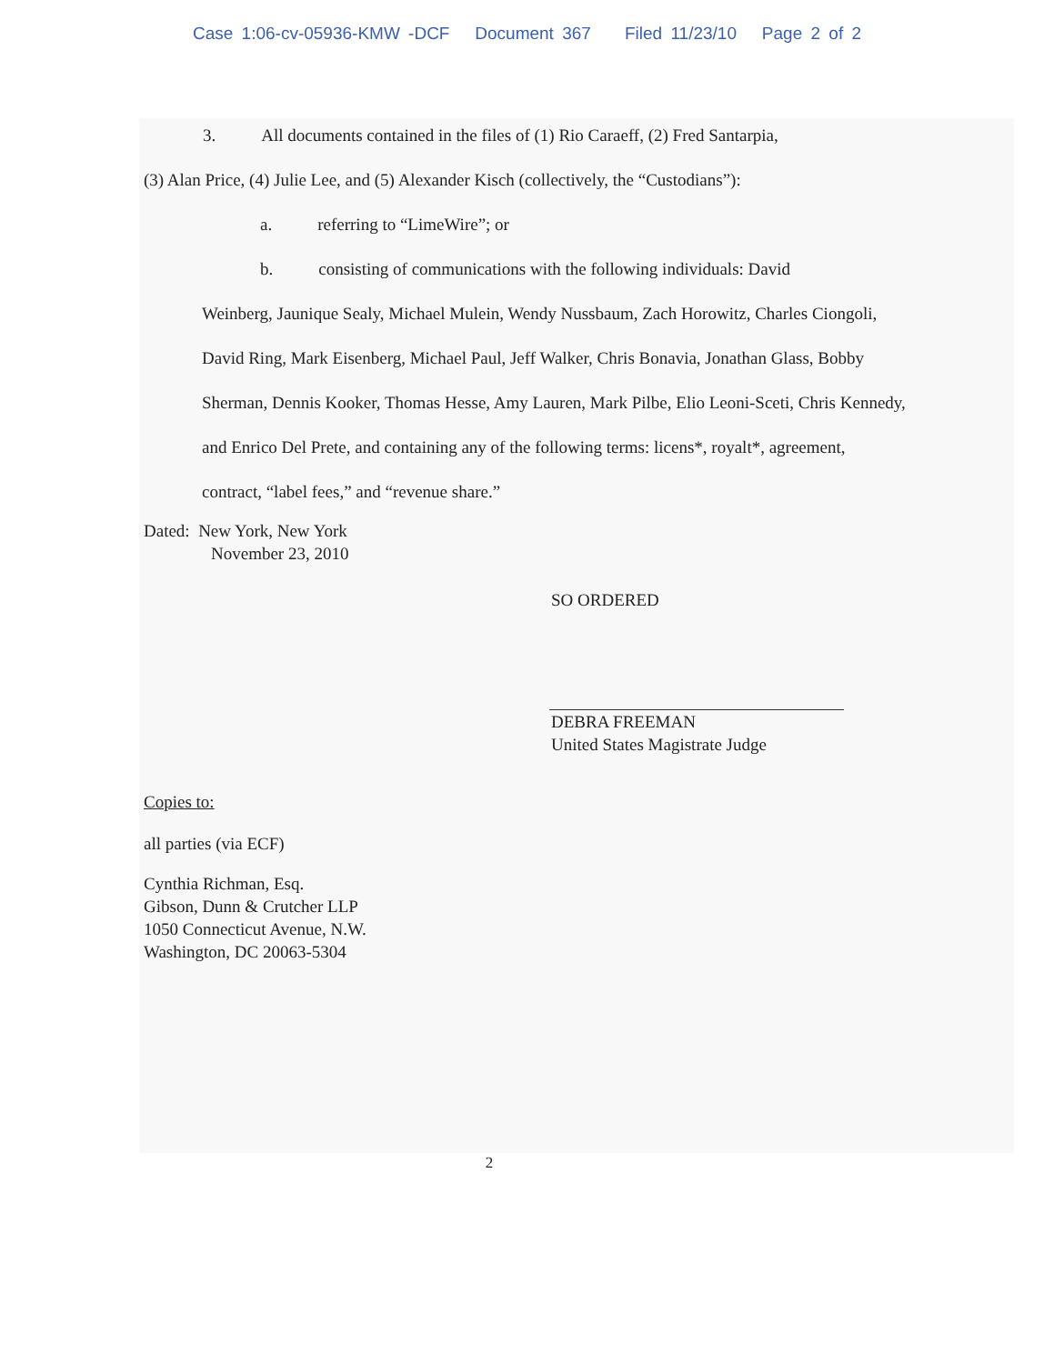Case 1:06-cv-05936-KMW -DCF Document 367 Filed 11/23/10 Page 2 of 2
3. All documents contained in the files of (1) Rio Caraeff, (2) Fred Santarpia,
(3) Alan Price, (4) Julie Lee, and (5) Alexander Kisch (collectively, the “Custodians”):
a. referring to “LimeWire”; or
b. consisting of communications with the following individuals: David
Weinberg, Jaunique Sealy, Michael Mulein, Wendy Nussbaum, Zach Horowitz, Charles Ciongoli, David Ring, Mark Eisenberg, Michael Paul, Jeff Walker, Chris Bonavia, Jonathan Glass, Bobby Sherman, Dennis Kooker, Thomas Hesse, Amy Lauren, Mark Pilbe, Elio Leoni-Sceti, Chris Kennedy, and Enrico Del Prete, and containing any of the following terms: licens*, royalt*, agreement, contract, “label fees,” and “revenue share.”
Dated: New York, New York
November 23, 2010
SO ORDERED
DEBRA FREEMAN
United States Magistrate Judge
Copies to:
all parties (via ECF)
Cynthia Richman, Esq.
Gibson, Dunn & Crutcher LLP
1050 Connecticut Avenue, N.W.
Washington, DC 20063-5304
2